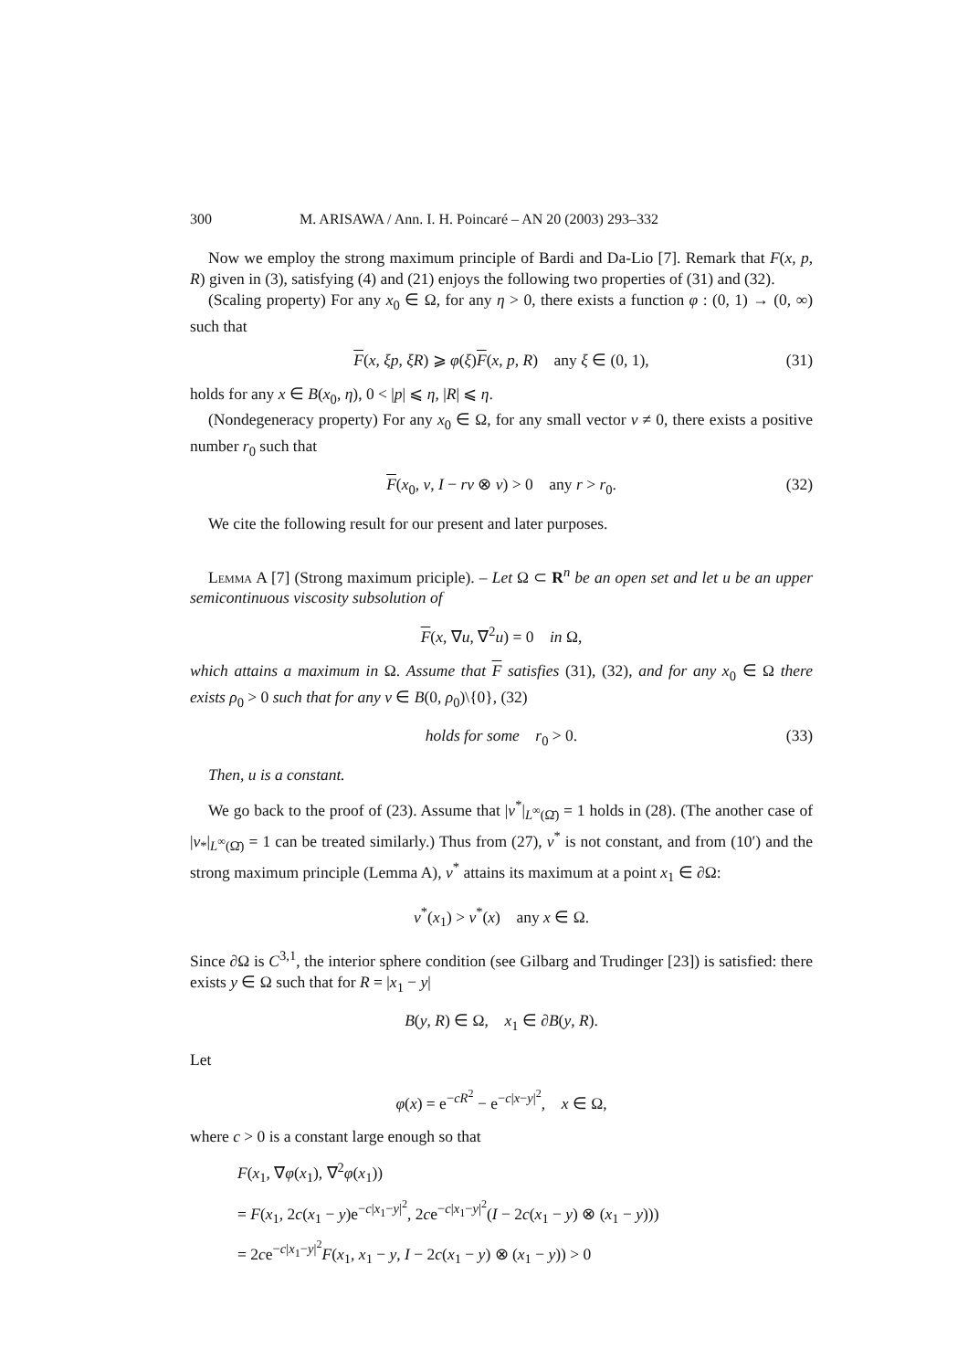300 M. ARISAWA / Ann. I. H. Poincaré – AN 20 (2003) 293–332
Now we employ the strong maximum principle of Bardi and Da-Lio [7]. Remark that F(x, p, R) given in (3), satisfying (4) and (21) enjoys the following two properties of (31) and (32).
(Scaling property) For any x<sub>0</sub> ∈ Ω, for any η > 0, there exists a function φ : (0, 1) → (0, ∞) such that
F(x, ξp, ξR) ⩾ φ(ξ)F(x, p, R) any ξ ∈ (0, 1), (31)
holds for any x ∈ B(x<sub>0</sub>, η), 0 < |p| ⩽ η, |R| ⩽ η.
(Nondegeneracy property) For any x<sub>0</sub> ∈ Ω, for any small vector ν ≠ 0, there exists a positive number r<sub>0</sub> such that
F(x<sub>0</sub>, ν, I − rν ⊗ ν) > 0 any r > r<sub>0</sub>. (32)
We cite the following result for our present and later purposes.
Lemma A [7] (Strong maximum priciple). – Let Ω ⊂ R<sup>n</sup> be an open set and let u be an upper semicontinuous viscosity subsolution of
F(x, ∇u, ∇<sup>2</sup>u) = 0 in Ω,
which attains a maximum in Ω. Assume that F satisfies (31), (32), and for any x<sub>0</sub> ∈ Ω there exists ρ<sub>0</sub> > 0 such that for any ν ∈ B(0, ρ<sub>0</sub>)\{0}, (32)
holds for some r<sub>0</sub> > 0. (33)
Then, u is a constant.
We go back to the proof of (23). Assume that |v<sup>*</sup>|<sub>L<sup>∞</sup>(Ω̄)</sub> = 1 holds in (28). (The another case of |v<sub>*</sub>|<sub>L<sup>∞</sup>(Ω̄)</sub> = 1 can be treated similarly.) Thus from (27), v<sup>*</sup> is not constant, and from (10′) and the strong maximum principle (Lemma A), v<sup>*</sup> attains its maximum at a point x<sub>1</sub> ∈ ∂Ω:
v<sup>*</sup>(x<sub>1</sub>) > v<sup>*</sup>(x) any x ∈ Ω.
Since ∂Ω is C<sup>3,1</sup>, the interior sphere condition (see Gilbarg and Trudinger [23]) is satisfied: there exists y ∈ Ω such that for R = |x<sub>1</sub> − y|
B(y, R) ∈ Ω, x<sub>1</sub> ∈ ∂B(y, R).
Let
φ(x) = e<sup>−cR<sup>2</sup></sup> − e<sup>−c|x−y|<sup>2</sup></sup>, x ∈ Ω,
where c > 0 is a constant large enough so that
F(x<sub>1</sub>, ∇φ(x<sub>1</sub>), ∇<sup>2</sup>φ(x<sub>1</sub>))
= F(x<sub>1</sub>, 2c(x<sub>1</sub> − y)e<sup>−c|x<sub>1</sub>−y|<sup>2</sup></sup>, 2ce<sup>−c|x<sub>1</sub>−y|<sup>2</sup></sup>(I − 2c(x<sub>1</sub> − y) ⊗ (x<sub>1</sub> − y)))
= 2ce<sup>−c|x<sub>1</sub>−y|<sup>2</sup></sup>F(x<sub>1</sub>, x<sub>1</sub> − y, I − 2c(x<sub>1</sub> − y) ⊗ (x<sub>1</sub> − y)) > 0